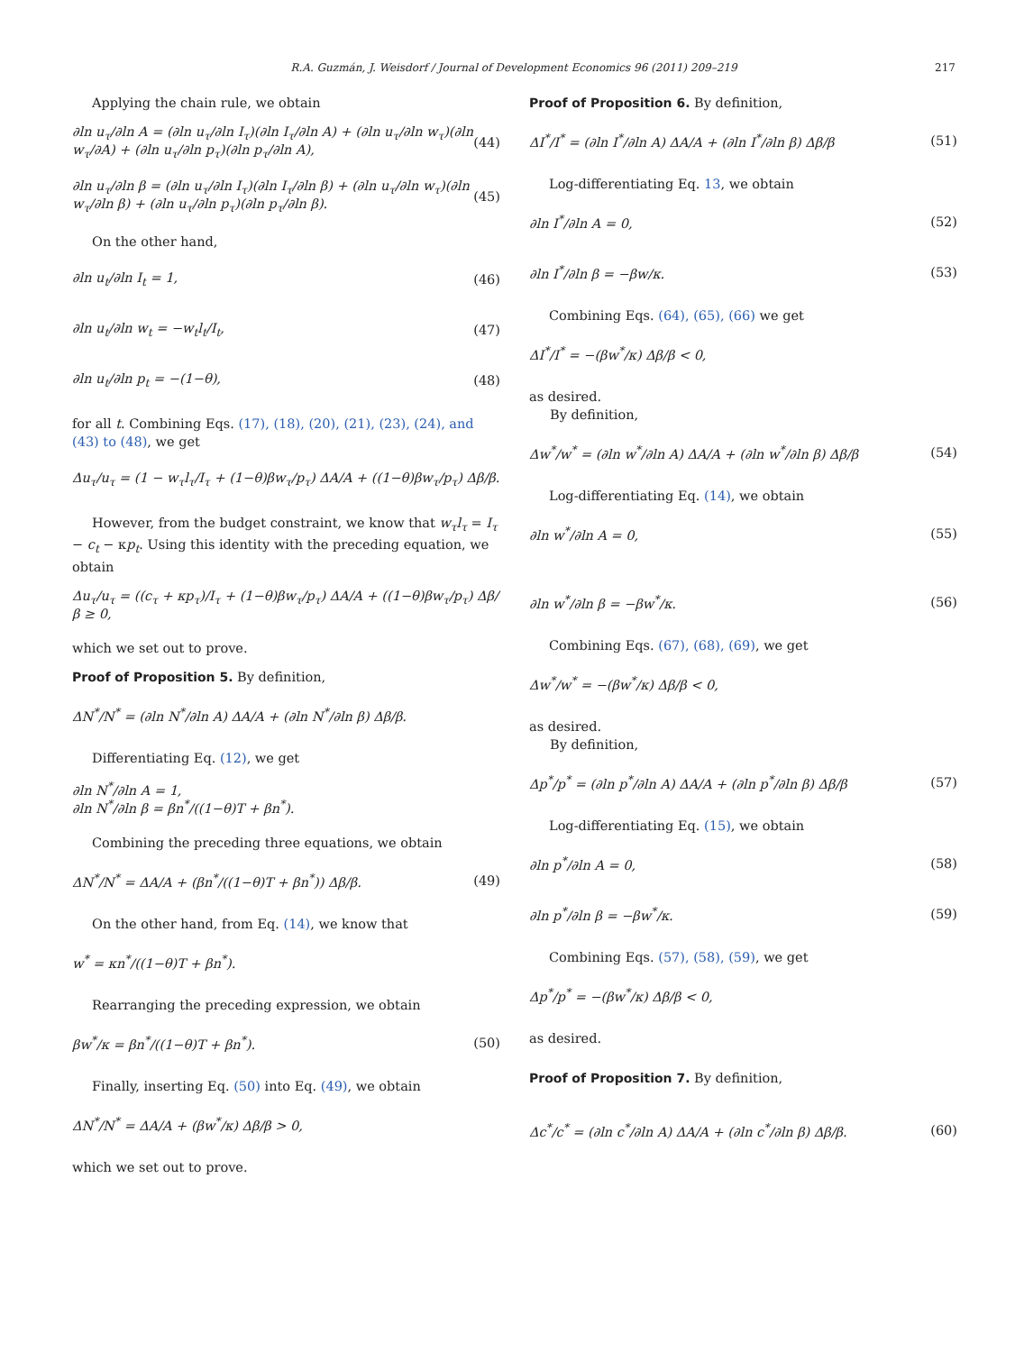R.A. Guzmán, J. Weisdorf / Journal of Development Economics 96 (2011) 209–219 217
Applying the chain rule, we obtain
∂ln u<sub>τ</sub>/∂ln A = (∂ln u<sub>τ</sub>/∂ln I<sub>τ</sub>)(∂ln I<sub>τ</sub>/∂ln A) + (∂ln u<sub>τ</sub>/∂ln w<sub>τ</sub>)(∂ln w<sub>τ</sub>/∂A) + (∂ln u<sub>τ</sub>/∂ln p<sub>τ</sub>)(∂ln p<sub>τ</sub>/∂ln A), (44)
∂ln u<sub>τ</sub>/∂ln β = (∂ln u<sub>τ</sub>/∂ln I<sub>τ</sub>)(∂ln I<sub>τ</sub>/∂ln β) + (∂ln u<sub>τ</sub>/∂ln w<sub>τ</sub>)(∂ln w<sub>τ</sub>/∂ln β) + (∂ln u<sub>τ</sub>/∂ln p<sub>τ</sub>)(∂ln p<sub>τ</sub>/∂ln β). (45)
On the other hand,
∂ln u<sub>t</sub>/∂ln I<sub>t</sub> = 1, (46)
∂ln u<sub>t</sub>/∂ln w<sub>t</sub> = −w<sub>t</sub>l<sub>t</sub>/I<sub>t</sub>, (47)
∂ln u<sub>t</sub>/∂ln p<sub>t</sub> = −(1−θ), (48)
for all t. Combining Eqs. (17), (18), (20), (21), (23), (24), and (43) to (48), we get
Δu<sub>τ</sub>/u<sub>τ</sub> = (1 − w<sub>τ</sub>l<sub>τ</sub>/I<sub>τ</sub> + (1−θ)βw<sub>τ</sub>/p<sub>τ</sub>) ΔA/A + ((1−θ)βw<sub>τ</sub>/p<sub>τ</sub>) Δβ/β.
However, from the budget constraint, we know that w<sub>τ</sub>l<sub>τ</sub> = I<sub>τ</sub> − c<sub>t</sub> − κp<sub>t</sub>. Using this identity with the preceding equation, we obtain
Δu<sub>τ</sub>/u<sub>τ</sub> = ((c<sub>τ</sub> + κp<sub>τ</sub>)/I<sub>τ</sub> + (1−θ)βw<sub>τ</sub>/p<sub>τ</sub>) ΔA/A + ((1−θ)βw<sub>τ</sub>/p<sub>τ</sub>) Δβ/β ≥ 0,
which we set out to prove.
Proof of Proposition 5. By definition,
ΔN<sup>*</sup>/N<sup>*</sup> = (∂ln N<sup>*</sup>/∂ln A) ΔA/A + (∂ln N<sup>*</sup>/∂ln β) Δβ/β.
Differentiating Eq. (12), we get
∂ln N<sup>*</sup>/∂ln A = 1,
∂ln N<sup>*</sup>/∂ln β = βn<sup>*</sup>/((1−θ)T + βn<sup>*</sup>).
Combining the preceding three equations, we obtain
ΔN<sup>*</sup>/N<sup>*</sup> = ΔA/A + (βn<sup>*</sup>/((1−θ)T + βn<sup>*</sup>)) Δβ/β. (49)
On the other hand, from Eq. (14), we know that
w<sup>*</sup> = κn<sup>*</sup>/((1−θ)T + βn<sup>*</sup>).
Rearranging the preceding expression, we obtain
βw<sup>*</sup>/κ = βn<sup>*</sup>/((1−θ)T + βn<sup>*</sup>). (50)
Finally, inserting Eq. (50) into Eq. (49), we obtain
ΔN<sup>*</sup>/N<sup>*</sup> = ΔA/A + (βw<sup>*</sup>/κ) Δβ/β > 0,
which we set out to prove.
Proof of Proposition 6. By definition,
ΔI<sup>*</sup>/I<sup>*</sup> = (∂ln I<sup>*</sup>/∂ln A) ΔA/A + (∂ln I<sup>*</sup>/∂ln β) Δβ/β (51)
Log-differentiating Eq. 13, we obtain
∂ln I<sup>*</sup>/∂ln A = 0, (52)
∂ln I<sup>*</sup>/∂ln β = −βw/κ. (53)
Combining Eqs. (64), (65), (66) we get
ΔI<sup>*</sup>/I<sup>*</sup> = −(βw<sup>*</sup>/κ) Δβ/β < 0,
as desired.
By definition,
Δw<sup>*</sup>/w<sup>*</sup> = (∂ln w<sup>*</sup>/∂ln A) ΔA/A + (∂ln w<sup>*</sup>/∂ln β) Δβ/β (54)
Log-differentiating Eq. (14), we obtain
∂ln w<sup>*</sup>/∂ln A = 0, (55)
∂ln w<sup>*</sup>/∂ln β = −βw<sup>*</sup>/κ. (56)
Combining Eqs. (67), (68), (69), we get
Δw<sup>*</sup>/w<sup>*</sup> = −(βw<sup>*</sup>/κ) Δβ/β < 0,
as desired.
By definition,
Δp<sup>*</sup>/p<sup>*</sup> = (∂ln p<sup>*</sup>/∂ln A) ΔA/A + (∂ln p<sup>*</sup>/∂ln β) Δβ/β (57)
Log-differentiating Eq. (15), we obtain
∂ln p<sup>*</sup>/∂ln A = 0, (58)
∂ln p<sup>*</sup>/∂ln β = −βw<sup>*</sup>/κ. (59)
Combining Eqs. (57), (58), (59), we get
Δp<sup>*</sup>/p<sup>*</sup> = −(βw<sup>*</sup>/κ) Δβ/β < 0,
as desired.
Proof of Proposition 7. By definition,
Δc<sup>*</sup>/c<sup>*</sup> = (∂ln c<sup>*</sup>/∂ln A) ΔA/A + (∂ln c<sup>*</sup>/∂ln β) Δβ/β. (60)